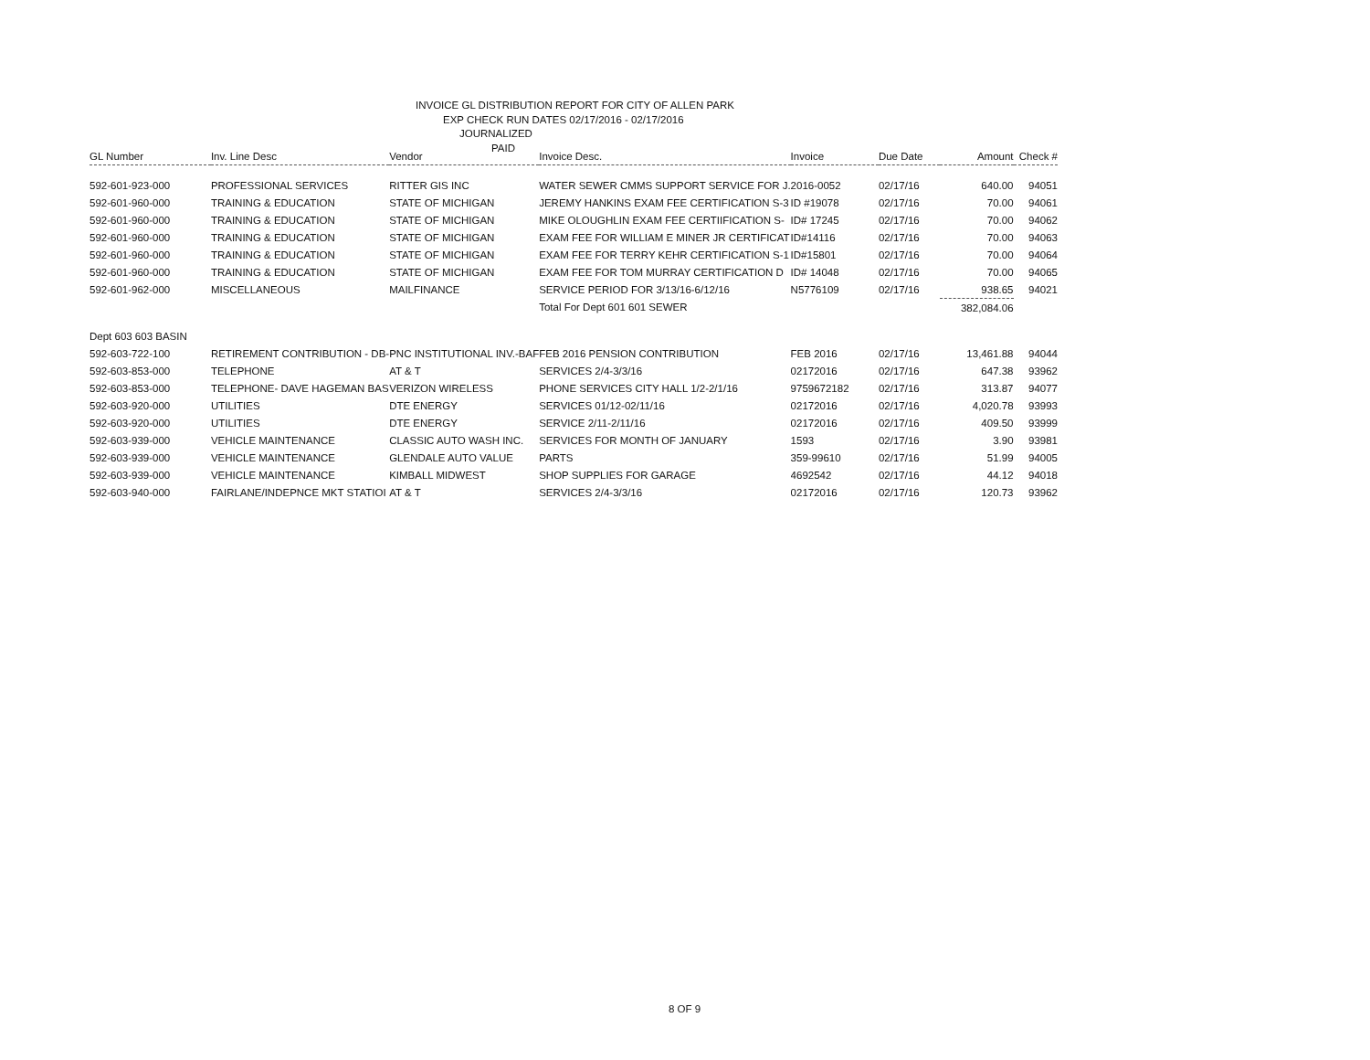INVOICE GL DISTRIBUTION REPORT FOR CITY OF ALLEN PARK
EXP CHECK RUN DATES 02/17/2016 - 02/17/2016
JOURNALIZED
PAID
| GL Number | Inv. Line Desc | Vendor | Invoice Desc. | Invoice | Due Date | Amount | Check # |
| --- | --- | --- | --- | --- | --- | --- | --- |
| 592-601-923-000 | PROFESSIONAL SERVICES | RITTER GIS INC | WATER SEWER CMMS SUPPORT SERVICE FOR J. | 2016-0052 | 02/17/16 | 640.00 | 94051 |
| 592-601-960-000 | TRAINING & EDUCATION | STATE OF MICHIGAN | JEREMY HANKINS EXAM FEE CERTIFICATION S-3 | ID #19078 | 02/17/16 | 70.00 | 94061 |
| 592-601-960-000 | TRAINING & EDUCATION | STATE OF MICHIGAN | MIKE OLOUGHLIN EXAM FEE CERTIIFICATION S- | ID# 17245 | 02/17/16 | 70.00 | 94062 |
| 592-601-960-000 | TRAINING & EDUCATION | STATE OF MICHIGAN | EXAM FEE FOR WILLIAM E MINER JR CERTIFICAT | ID#14116 | 02/17/16 | 70.00 | 94063 |
| 592-601-960-000 | TRAINING & EDUCATION | STATE OF MICHIGAN | EXAM FEE FOR TERRY KEHR CERTIFICATION S-1 | ID#15801 | 02/17/16 | 70.00 | 94064 |
| 592-601-960-000 | TRAINING & EDUCATION | STATE OF MICHIGAN | EXAM FEE FOR TOM MURRAY CERTIFICATION D | ID# 14048 | 02/17/16 | 70.00 | 94065 |
| 592-601-962-000 | MISCELLANEOUS | MAILFINANCE | SERVICE PERIOD FOR 3/13/16-6/12/16 | N5776109 | 02/17/16 | 938.65 | 94021 |
| | | | Total For Dept 601 601 SEWER | | | 382,084.06 | |
| Dept 603 603 BASIN | | | | | | | |
| 592-603-722-100 | RETIREMENT CONTRIBUTION - DB- | PNC INSTITUTIONAL INV.-BAF | FEB 2016 PENSION CONTRIBUTION | FEB 2016 | 02/17/16 | 13,461.88 | 94044 |
| 592-603-853-000 | TELEPHONE | AT & T | SERVICES 2/4-3/3/16 | 02172016 | 02/17/16 | 647.38 | 93962 |
| 592-603-853-000 | TELEPHONE- DAVE HAGEMAN BAS | VERIZON WIRELESS | PHONE SERVICES CITY HALL 1/2-2/1/16 | 9759672182 | 02/17/16 | 313.87 | 94077 |
| 592-603-920-000 | UTILITIES | DTE ENERGY | SERVICES 01/12-02/11/16 | 02172016 | 02/17/16 | 4,020.78 | 93993 |
| 592-603-920-000 | UTILITIES | DTE ENERGY | SERVICE 2/11-2/11/16 | 02172016 | 02/17/16 | 409.50 | 93999 |
| 592-603-939-000 | VEHICLE MAINTENANCE | CLASSIC AUTO WASH INC. | SERVICES FOR MONTH OF JANUARY | 1593 | 02/17/16 | 3.90 | 93981 |
| 592-603-939-000 | VEHICLE MAINTENANCE | GLENDALE AUTO VALUE | PARTS | 359-99610 | 02/17/16 | 51.99 | 94005 |
| 592-603-939-000 | VEHICLE MAINTENANCE | KIMBALL MIDWEST | SHOP SUPPLIES FOR GARAGE | 4692542 | 02/17/16 | 44.12 | 94018 |
| 592-603-940-000 | FAIRLANE/INDEPNCE MKT STATIOI | AT & T | SERVICES 2/4-3/3/16 | 02172016 | 02/17/16 | 120.73 | 93962 |
8 OF 9